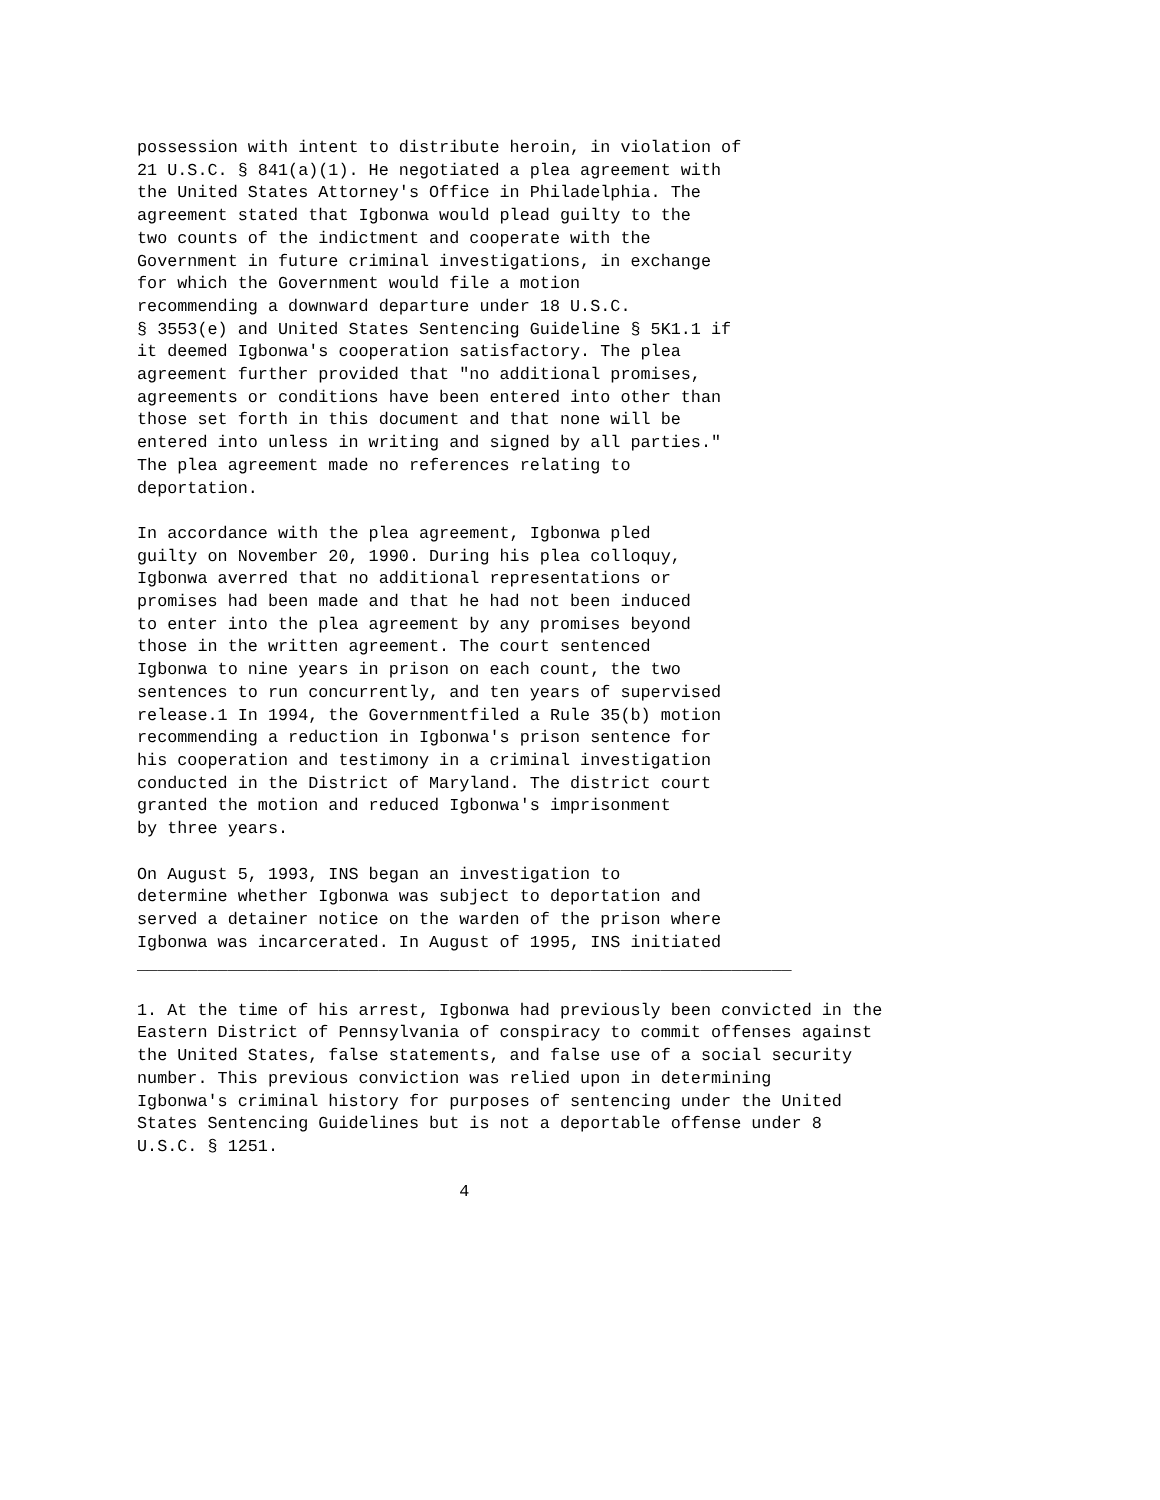possession with intent to distribute heroin, in violation of
21 U.S.C. § 841(a)(1). He negotiated a plea agreement with
the United States Attorney's Office in Philadelphia. The
agreement stated that Igbonwa would plead guilty to the
two counts of the indictment and cooperate with the
Government in future criminal investigations, in exchange
for which the Government would file a motion
recommending a downward departure under 18 U.S.C.
§ 3553(e) and United States Sentencing Guideline § 5K1.1 if
it deemed Igbonwa's cooperation satisfactory. The plea
agreement further provided that "no additional promises,
agreements or conditions have been entered into other than
those set forth in this document and that none will be
entered into unless in writing and signed by all parties."
The plea agreement made no references relating to
deportation.

In accordance with the plea agreement, Igbonwa pled
guilty on November 20, 1990. During his plea colloquy,
Igbonwa averred that no additional representations or
promises had been made and that he had not been induced
to enter into the plea agreement by any promises beyond
those in the written agreement. The court sentenced
Igbonwa to nine years in prison on each count, the two
sentences to run concurrently, and ten years of supervised
release.1 In 1994, the Governmentfiled a Rule 35(b) motion
recommending a reduction in Igbonwa's prison sentence for
his cooperation and testimony in a criminal investigation
conducted in the District of Maryland. The district court
granted the motion and reduced Igbonwa's imprisonment
by three years.

On August 5, 1993, INS began an investigation to
determine whether Igbonwa was subject to deportation and
served a detainer notice on the warden of the prison where
Igbonwa was incarcerated. In August of 1995, INS initiated
_________________________________________________________________

1. At the time of his arrest, Igbonwa had previously been convicted in the
Eastern District of Pennsylvania of conspiracy to commit offenses against
the United States, false statements, and false use of a social security
number. This previous conviction was relied upon in determining
Igbonwa's criminal history for purposes of sentencing under the United
States Sentencing Guidelines but is not a deportable offense under 8
U.S.C. § 1251.

                                4